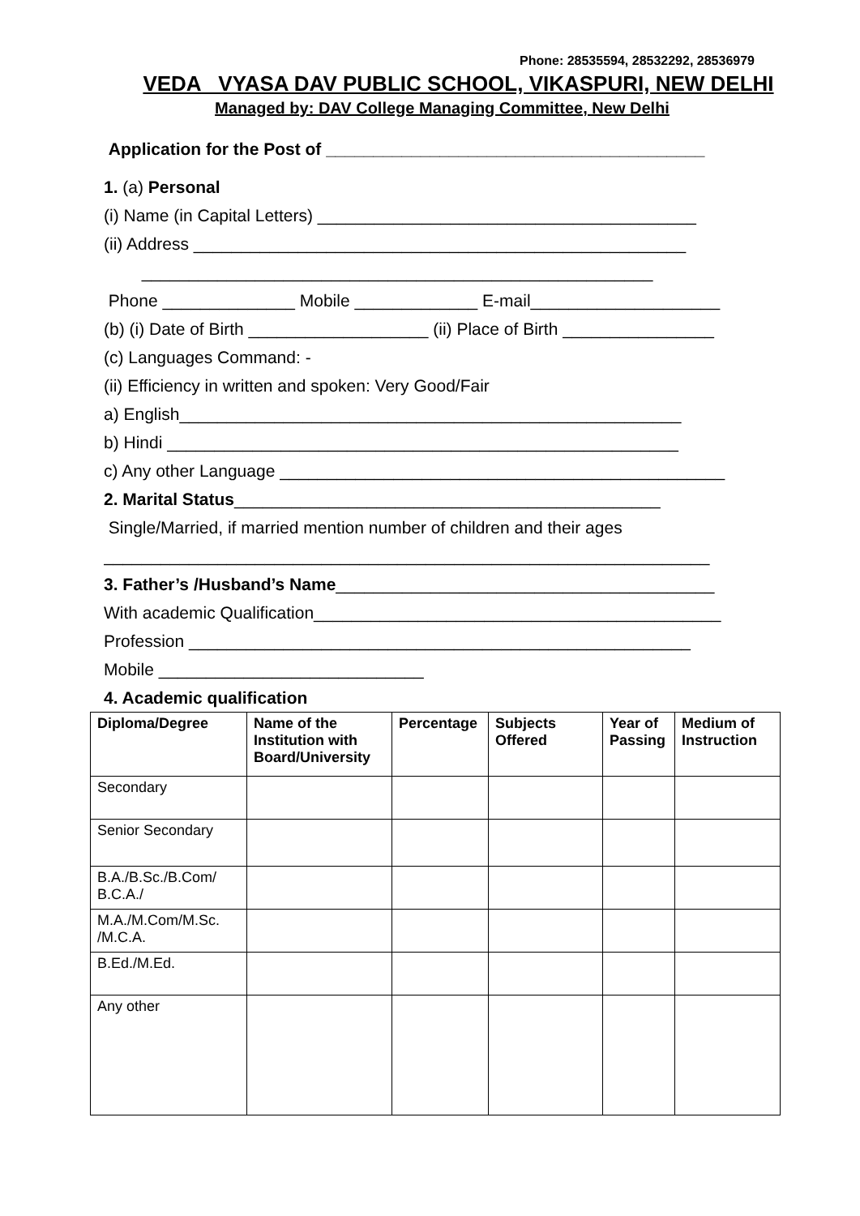Phone: 28535594, 28532292, 28536979
VEDA VYASA DAV PUBLIC SCHOOL, VIKASPURI, NEW DELHI
Managed by: DAV College Managing Committee, New Delhi
Application for the Post of ________________________________________
1. (a) Personal
(i) Name (in Capital Letters) ________________________________________
(ii) Address ____________________________________________________
______________________________________________________
Phone ______________ Mobile _____________ E-mail____________________
(b) (i) Date of Birth ___________________ (ii) Place of Birth ________________
(c) Languages Command: -
(ii) Efficiency in written and spoken: Very Good/Fair
a) English_____________________________________________________
b) Hindi ______________________________________________________
c) Any other Language _______________________________________________
2. Marital Status_____________________________________________
Single/Married, if married mention number of children and their ages
________________________________________________________________
3. Father’s /Husband’s Name________________________________________
With academic Qualification___________________________________________
Profession _____________________________________________________
Mobile ____________________________
4. Academic qualification
| Diploma/Degree | Name of the Institution with Board/University | Percentage | Subjects Offered | Year of Passing | Medium of Instruction |
| --- | --- | --- | --- | --- | --- |
| Secondary | | | | | |
| Senior Secondary | | | | | |
| B.A./B.Sc./B.Com/ B.C.A./ | | | | | |
| M.A./M.Com/M.Sc. /M.C.A. | | | | | |
| B.Ed./M.Ed. | | | | | |
| Any other | | | | | |